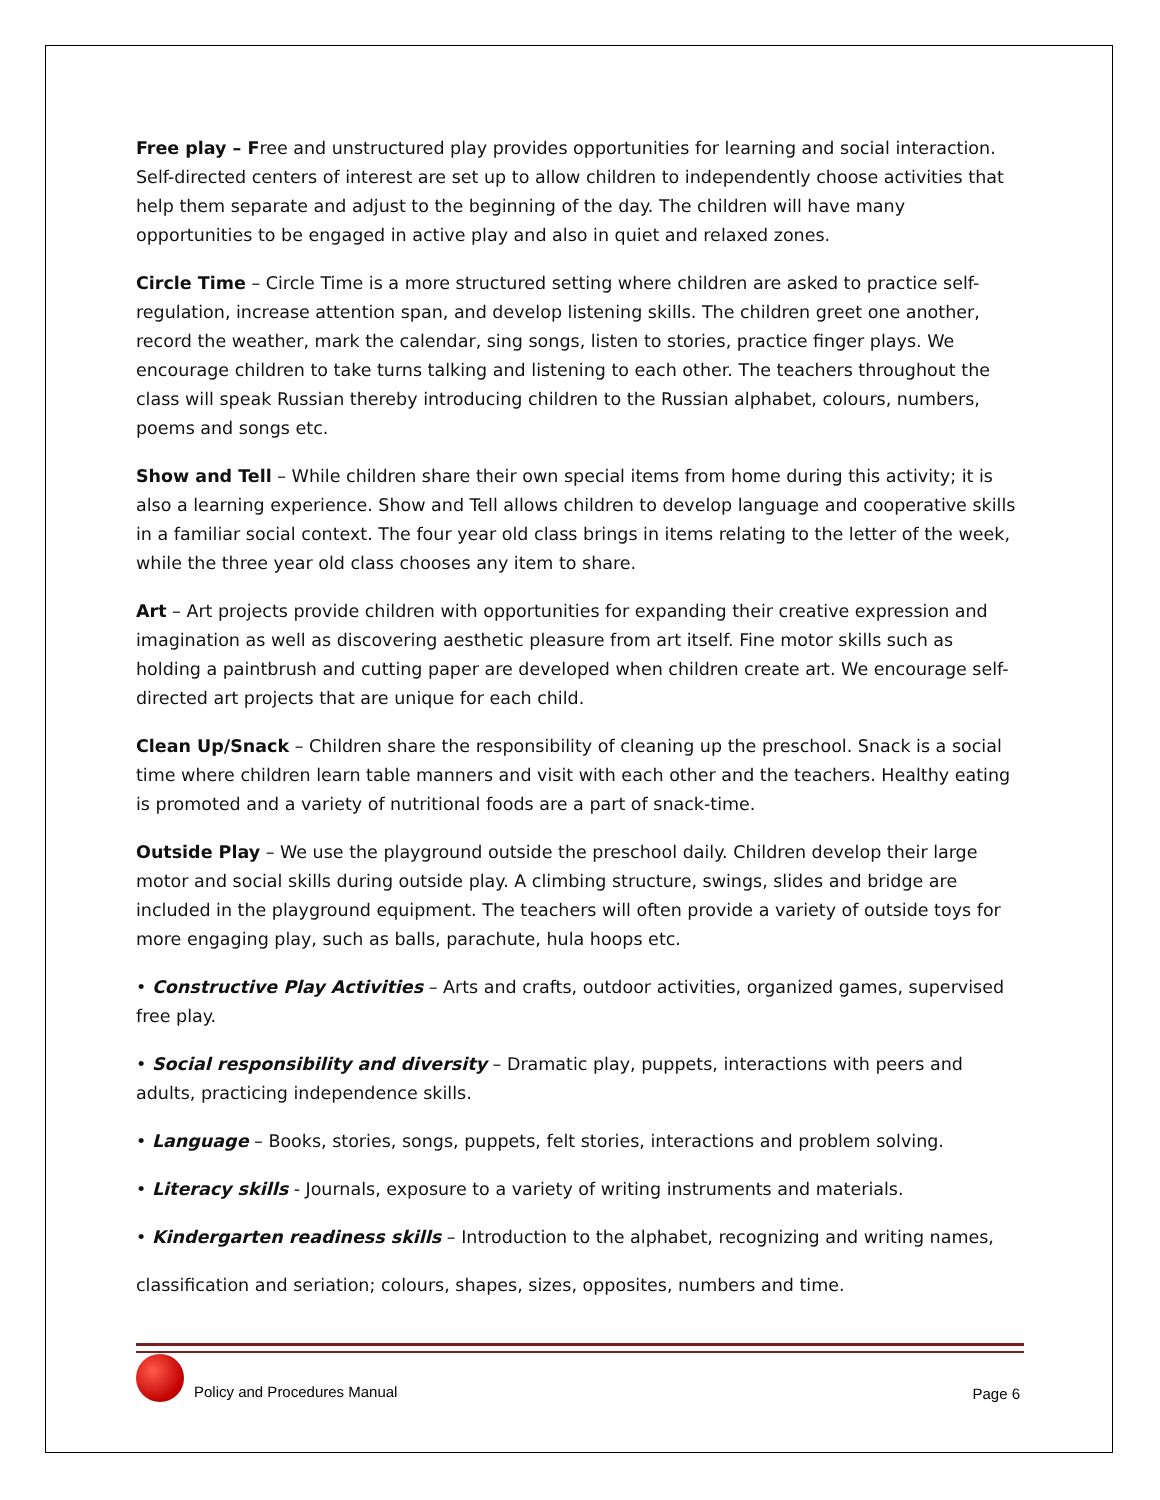Free play – Free and unstructured play provides opportunities for learning and social interaction. Self-directed centers of interest are set up to allow children to independently choose activities that help them separate and adjust to the beginning of the day. The children will have many opportunities to be engaged in active play and also in quiet and relaxed zones.
Circle Time – Circle Time is a more structured setting where children are asked to practice self-regulation, increase attention span, and develop listening skills. The children greet one another, record the weather, mark the calendar, sing songs, listen to stories, practice finger plays. We encourage children to take turns talking and listening to each other. The teachers throughout the class will speak Russian thereby introducing children to the Russian alphabet, colours, numbers, poems and songs etc.
Show and Tell – While children share their own special items from home during this activity; it is also a learning experience. Show and Tell allows children to develop language and cooperative skills in a familiar social context. The four year old class brings in items relating to the letter of the week, while the three year old class chooses any item to share.
Art – Art projects provide children with opportunities for expanding their creative expression and imagination as well as discovering aesthetic pleasure from art itself. Fine motor skills such as holding a paintbrush and cutting paper are developed when children create art. We encourage self-directed art projects that are unique for each child.
Clean Up/Snack – Children share the responsibility of cleaning up the preschool. Snack is a social time where children learn table manners and visit with each other and the teachers. Healthy eating is promoted and a variety of nutritional foods are a part of snack-time.
Outside Play – We use the playground outside the preschool daily. Children develop their large motor and social skills during outside play. A climbing structure, swings, slides and bridge are included in the playground equipment. The teachers will often provide a variety of outside toys for more engaging play, such as balls, parachute, hula hoops etc.
• Constructive Play Activities – Arts and crafts, outdoor activities, organized games, supervised free play.
• Social responsibility and diversity – Dramatic play, puppets, interactions with peers and adults, practicing independence skills.
• Language – Books, stories, songs, puppets, felt stories, interactions and problem solving.
• Literacy skills - Journals, exposure to a variety of writing instruments and materials.
• Kindergarten readiness skills – Introduction to the alphabet, recognizing and writing names,
classification and seriation; colours, shapes, sizes, opposites, numbers and time.
Policy and Procedures Manual Page 6